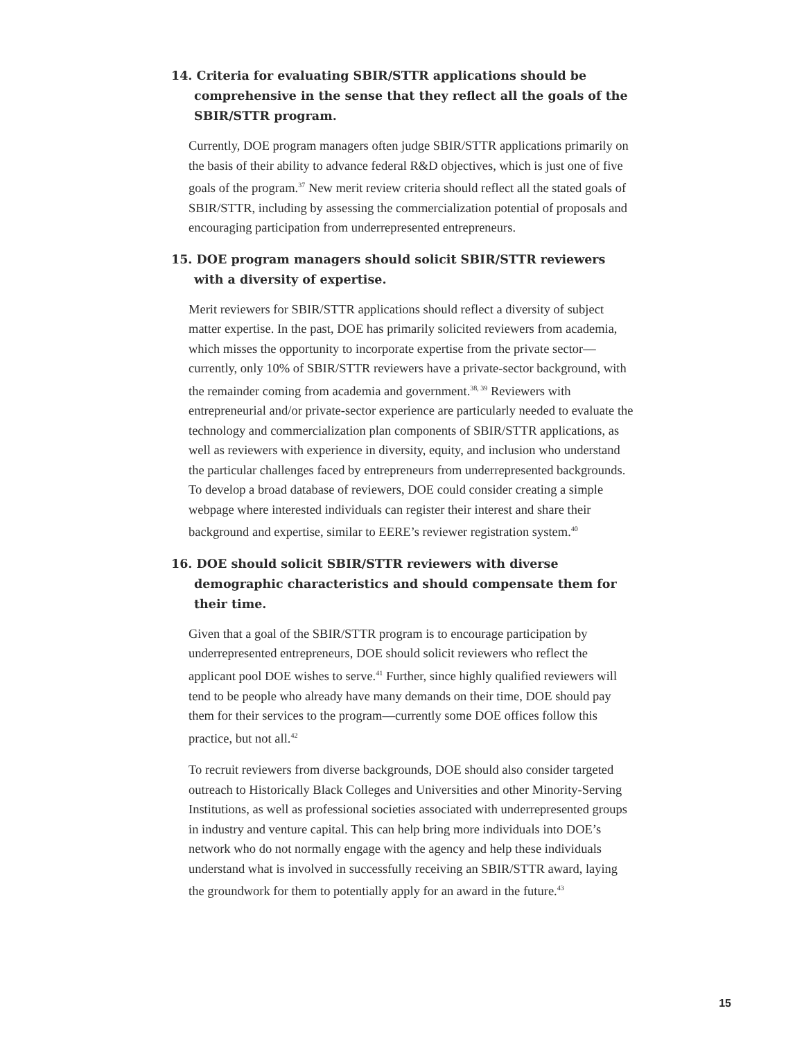14. Criteria for evaluating SBIR/STTR applications should be comprehensive in the sense that they reflect all the goals of the SBIR/STTR program.
Currently, DOE program managers often judge SBIR/STTR applications primarily on the basis of their ability to advance federal R&D objectives, which is just one of five goals of the program.<sup>37</sup> New merit review criteria should reflect all the stated goals of SBIR/STTR, including by assessing the commercialization potential of proposals and encouraging participation from underrepresented entrepreneurs.
15. DOE program managers should solicit SBIR/STTR reviewers with a diversity of expertise.
Merit reviewers for SBIR/STTR applications should reflect a diversity of subject matter expertise. In the past, DOE has primarily solicited reviewers from academia, which misses the opportunity to incorporate expertise from the private sector—currently, only 10% of SBIR/STTR reviewers have a private-sector background, with the remainder coming from academia and government.<sup>38, 39</sup> Reviewers with entrepreneurial and/or private-sector experience are particularly needed to evaluate the technology and commercialization plan components of SBIR/STTR applications, as well as reviewers with experience in diversity, equity, and inclusion who understand the particular challenges faced by entrepreneurs from underrepresented backgrounds. To develop a broad database of reviewers, DOE could consider creating a simple webpage where interested individuals can register their interest and share their background and expertise, similar to EERE’s reviewer registration system.<sup>40</sup>
16. DOE should solicit SBIR/STTR reviewers with diverse demographic characteristics and should compensate them for their time.
Given that a goal of the SBIR/STTR program is to encourage participation by underrepresented entrepreneurs, DOE should solicit reviewers who reflect the applicant pool DOE wishes to serve.<sup>41</sup> Further, since highly qualified reviewers will tend to be people who already have many demands on their time, DOE should pay them for their services to the program—currently some DOE offices follow this practice, but not all.<sup>42</sup>
To recruit reviewers from diverse backgrounds, DOE should also consider targeted outreach to Historically Black Colleges and Universities and other Minority-Serving Institutions, as well as professional societies associated with underrepresented groups in industry and venture capital. This can help bring more individuals into DOE’s network who do not normally engage with the agency and help these individuals understand what is involved in successfully receiving an SBIR/STTR award, laying the groundwork for them to potentially apply for an award in the future.<sup>43</sup>
15